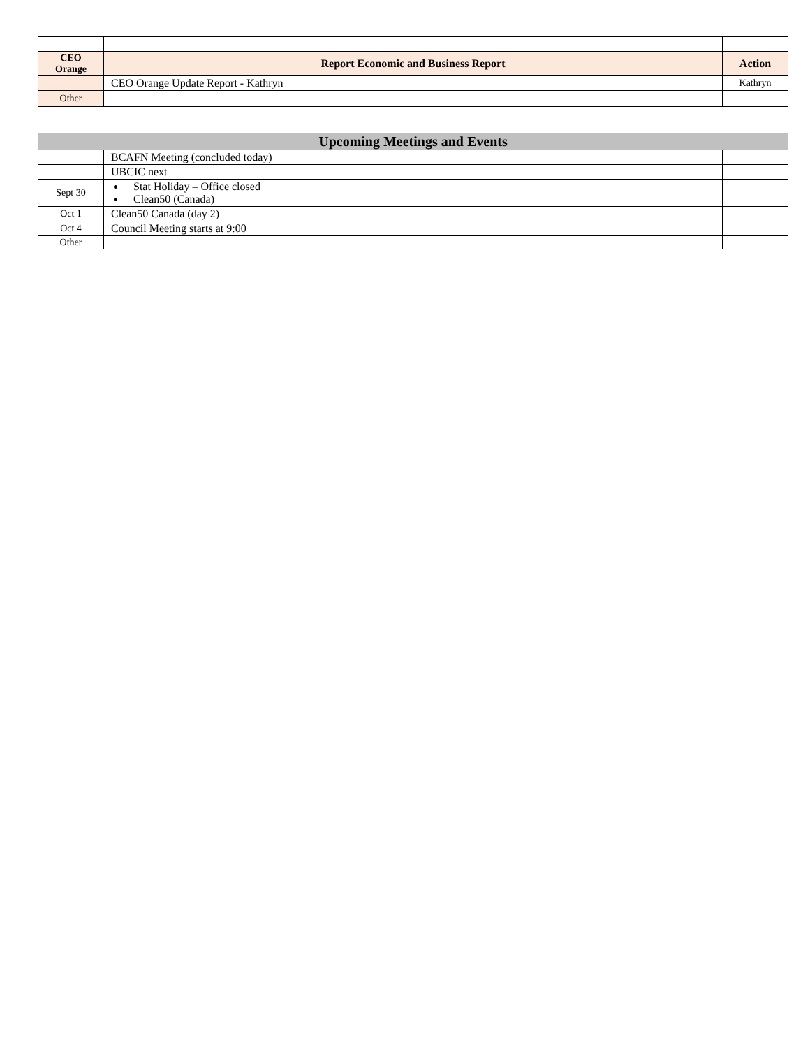| CEO Orange | Report Economic and Business Report | Action |
| --- | --- | --- |
| | CEO Orange Update Report - Kathryn | Kathryn |
| Other | | |
| Upcoming Meetings and Events | | |
| --- | --- | --- |
| | BCAFN Meeting (concluded today) | |
| | UBCIC next | |
| Sept 30 | Stat Holiday – Office closed Clean50 (Canada) | |
| Oct 1 | Clean50 Canada (day 2) | |
| Oct 4 | Council Meeting starts at 9:00 | |
| Other | | |